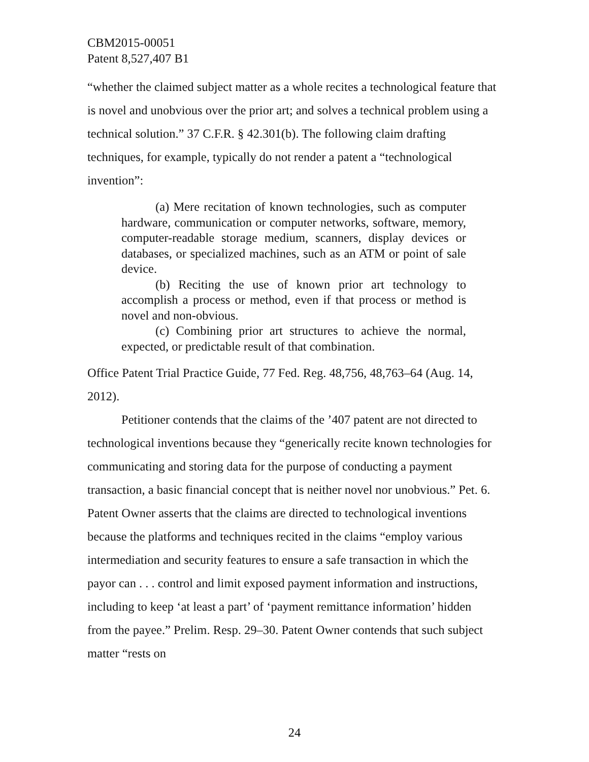CBM2015-00051
Patent 8,527,407 B1
“whether the claimed subject matter as a whole recites a technological feature that is novel and unobvious over the prior art; and solves a technical problem using a technical solution.” 37 C.F.R. § 42.301(b). The following claim drafting techniques, for example, typically do not render a patent a “technological invention”:
(a) Mere recitation of known technologies, such as computer hardware, communication or computer networks, software, memory, computer-readable storage medium, scanners, display devices or databases, or specialized machines, such as an ATM or point of sale device.
(b) Reciting the use of known prior art technology to accomplish a process or method, even if that process or method is novel and non-obvious.
(c) Combining prior art structures to achieve the normal, expected, or predictable result of that combination.
Office Patent Trial Practice Guide, 77 Fed. Reg. 48,756, 48,763–64 (Aug. 14, 2012).
Petitioner contends that the claims of the ’407 patent are not directed to technological inventions because they “generically recite known technologies for communicating and storing data for the purpose of conducting a payment transaction, a basic financial concept that is neither novel nor unobvious.” Pet. 6. Patent Owner asserts that the claims are directed to technological inventions because the platforms and techniques recited in the claims “employ various intermediation and security features to ensure a safe transaction in which the payor can . . . control and limit exposed payment information and instructions, including to keep ‘at least a part’ of ‘payment remittance information’ hidden from the payee.” Prelim. Resp. 29–30. Patent Owner contends that such subject matter “rests on
24